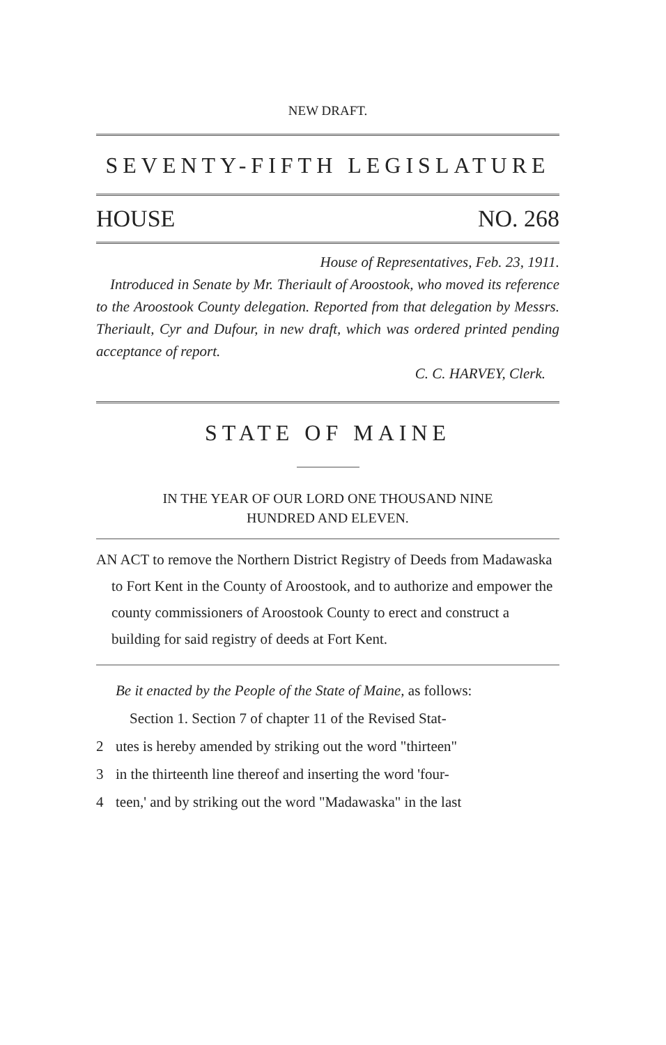NEW DRAFT.
SEVENTY-FIFTH LEGISLATURE
HOUSE NO. 268
House of Representatives, Feb. 23, 1911.
Introduced in Senate by Mr. Theriault of Aroostook, who moved its reference to the Aroostook County delegation. Reported from that delegation by Messrs. Theriault, Cyr and Dufour, in new draft, which was ordered printed pending acceptance of report.
C. C. HARVEY, Clerk.
STATE OF MAINE
IN THE YEAR OF OUR LORD ONE THOUSAND NINE
HUNDRED AND ELEVEN.
AN ACT to remove the Northern District Registry of Deeds from Madawaska to Fort Kent in the County of Aroostook, and to authorize and empower the county commissioners of Aroostook County to erect and construct a building for said registry of deeds at Fort Kent.
Be it enacted by the People of the State of Maine, as follows:
Section 1. Section 7 of chapter 11 of the Revised Stat-
2 utes is hereby amended by striking out the word "thirteen"
3 in the thirteenth line thereof and inserting the word 'four-
4 teen,' and by striking out the word "Madawaska" in the last